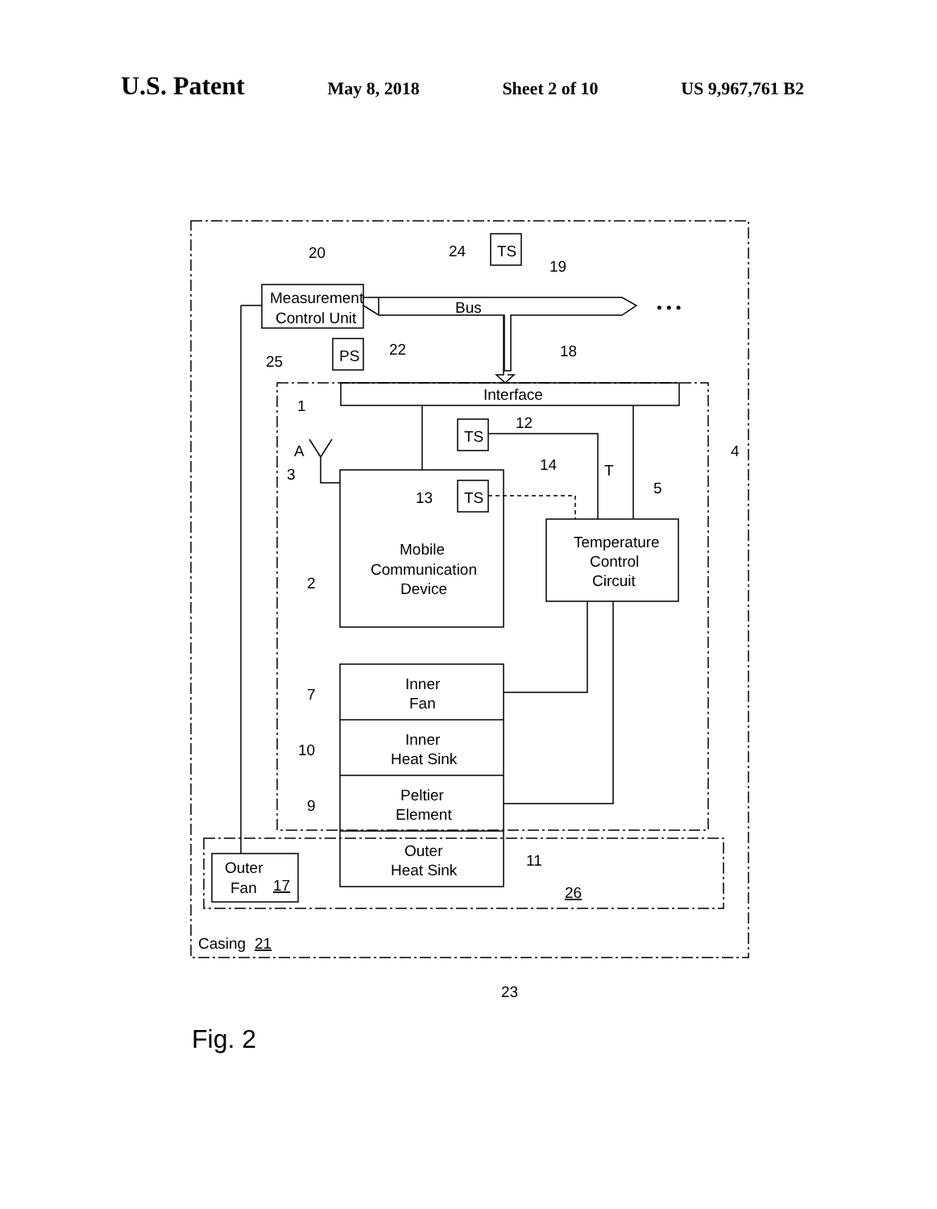U.S. Patent May 8, 2018 Sheet 2 of 10 US 9,967,761 B2
Measurement
Control Unit
20
24
TS
19
Bus
• • •
PS
22
25
18
Interface
1
TS
12
4
A
3
14
T
5
13
TS
Mobile
Communication
Device
2
Temperature
Control
Circuit
Inner
Fan
7
Inner
Heat Sink
10
Peltier
Element
9
Outer
Heat Sink
11
Outer
Fan
17
26
Casing
21
23
Fig. 2